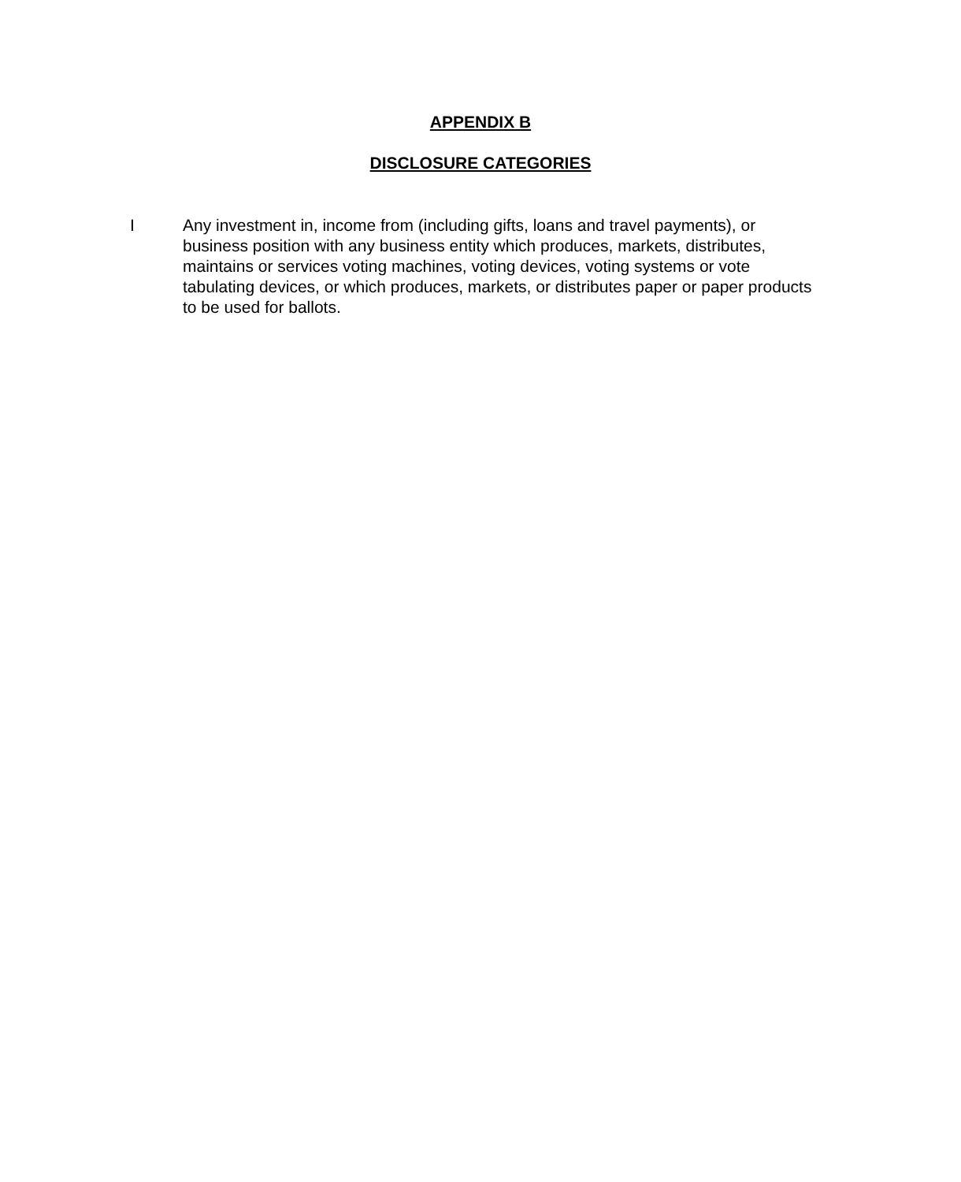APPENDIX B
DISCLOSURE CATEGORIES
I Any investment in, income from (including gifts, loans and travel payments), or business position with any business entity which produces, markets, distributes, maintains or services voting machines, voting devices, voting systems or vote tabulating devices, or which produces, markets, or distributes paper or paper products to be used for ballots.